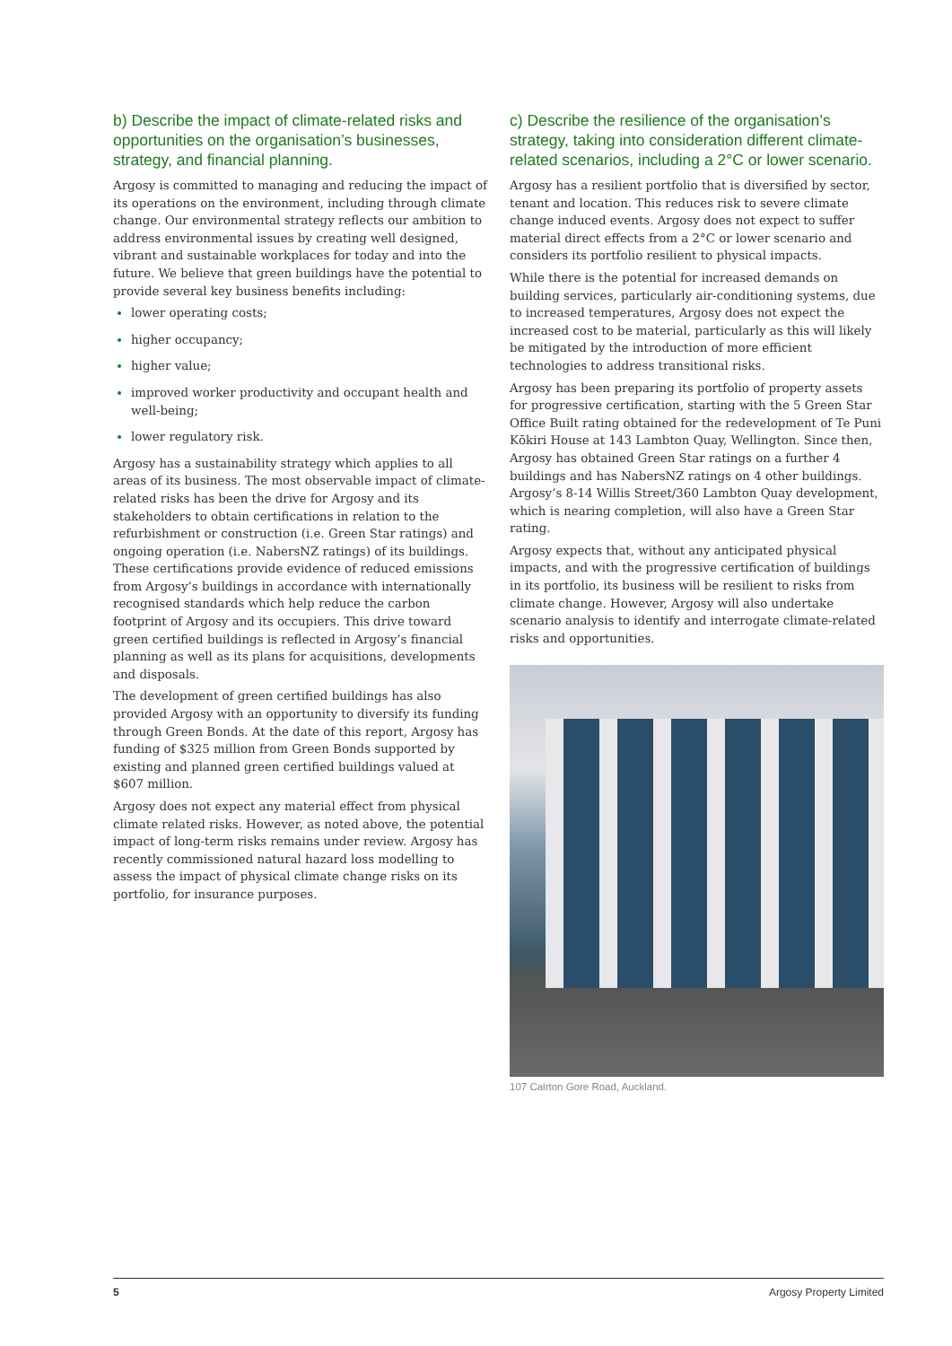b) Describe the impact of climate-related risks and opportunities on the organisation’s businesses, strategy, and financial planning.
Argosy is committed to managing and reducing the impact of its operations on the environment, including through climate change. Our environmental strategy reflects our ambition to address environmental issues by creating well designed, vibrant and sustainable workplaces for today and into the future. We believe that green buildings have the potential to provide several key business benefits including:
lower operating costs;
higher occupancy;
higher value;
improved worker productivity and occupant health and well-being;
lower regulatory risk.
Argosy has a sustainability strategy which applies to all areas of its business. The most observable impact of climate-related risks has been the drive for Argosy and its stakeholders to obtain certifications in relation to the refurbishment or construction (i.e. Green Star ratings) and ongoing operation (i.e. NabersNZ ratings) of its buildings. These certifications provide evidence of reduced emissions from Argosy’s buildings in accordance with internationally recognised standards which help reduce the carbon footprint of Argosy and its occupiers. This drive toward green certified buildings is reflected in Argosy’s financial planning as well as its plans for acquisitions, developments and disposals.
The development of green certified buildings has also provided Argosy with an opportunity to diversify its funding through Green Bonds. At the date of this report, Argosy has funding of $325 million from Green Bonds supported by existing and planned green certified buildings valued at $607 million.
Argosy does not expect any material effect from physical climate related risks. However, as noted above, the potential impact of long-term risks remains under review. Argosy has recently commissioned natural hazard loss modelling to assess the impact of physical climate change risks on its portfolio, for insurance purposes.
c) Describe the resilience of the organisation’s strategy, taking into consideration different climate-related scenarios, including a 2°C or lower scenario.
Argosy has a resilient portfolio that is diversified by sector, tenant and location. This reduces risk to severe climate change induced events. Argosy does not expect to suffer material direct effects from a 2°C or lower scenario and considers its portfolio resilient to physical impacts.
While there is the potential for increased demands on building services, particularly air-conditioning systems, due to increased temperatures, Argosy does not expect the increased cost to be material, particularly as this will likely be mitigated by the introduction of more efficient technologies to address transitional risks.
Argosy has been preparing its portfolio of property assets for progressive certification, starting with the 5 Green Star Office Built rating obtained for the redevelopment of Te Puni Kōkiri House at 143 Lambton Quay, Wellington. Since then, Argosy has obtained Green Star ratings on a further 4 buildings and has NabersNZ ratings on 4 other buildings. Argosy’s 8-14 Willis Street/360 Lambton Quay development, which is nearing completion, will also have a Green Star rating.
Argosy expects that, without any anticipated physical impacts, and with the progressive certification of buildings in its portfolio, its business will be resilient to risks from climate change. However, Argosy will also undertake scenario analysis to identify and interrogate climate-related risks and opportunities.
107 Calrton Gore Road, Auckland.
5 Argosy Property Limited